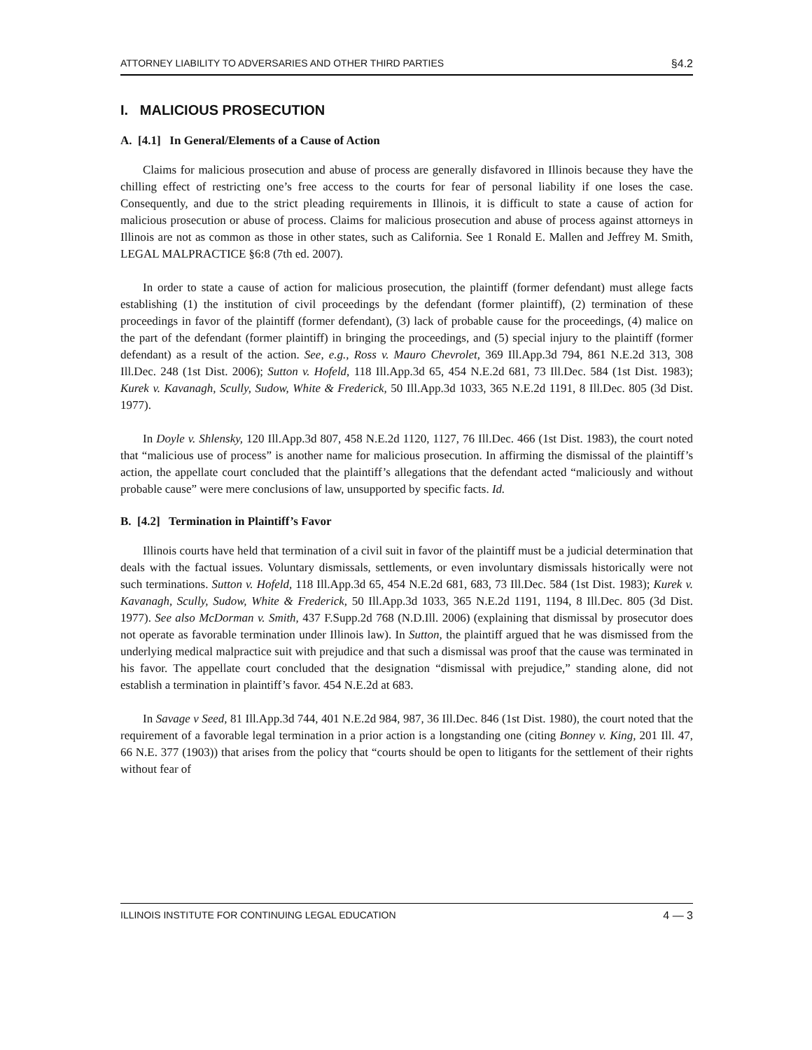ATTORNEY LIABILITY TO ADVERSARIES AND OTHER THIRD PARTIES §4.2
I. MALICIOUS PROSECUTION
A. [4.1] In General/Elements of a Cause of Action
Claims for malicious prosecution and abuse of process are generally disfavored in Illinois because they have the chilling effect of restricting one’s free access to the courts for fear of personal liability if one loses the case. Consequently, and due to the strict pleading requirements in Illinois, it is difficult to state a cause of action for malicious prosecution or abuse of process. Claims for malicious prosecution and abuse of process against attorneys in Illinois are not as common as those in other states, such as California. See 1 Ronald E. Mallen and Jeffrey M. Smith, LEGAL MALPRACTICE §6:8 (7th ed. 2007).
In order to state a cause of action for malicious prosecution, the plaintiff (former defendant) must allege facts establishing (1) the institution of civil proceedings by the defendant (former plaintiff), (2) termination of these proceedings in favor of the plaintiff (former defendant), (3) lack of probable cause for the proceedings, (4) malice on the part of the defendant (former plaintiff) in bringing the proceedings, and (5) special injury to the plaintiff (former defendant) as a result of the action. See, e.g., Ross v. Mauro Chevrolet, 369 Ill.App.3d 794, 861 N.E.2d 313, 308 Ill.Dec. 248 (1st Dist. 2006); Sutton v. Hofeld, 118 Ill.App.3d 65, 454 N.E.2d 681, 73 Ill.Dec. 584 (1st Dist. 1983); Kurek v. Kavanagh, Scully, Sudow, White & Frederick, 50 Ill.App.3d 1033, 365 N.E.2d 1191, 8 Ill.Dec. 805 (3d Dist. 1977).
In Doyle v. Shlensky, 120 Ill.App.3d 807, 458 N.E.2d 1120, 1127, 76 Ill.Dec. 466 (1st Dist. 1983), the court noted that “malicious use of process” is another name for malicious prosecution. In affirming the dismissal of the plaintiff’s action, the appellate court concluded that the plaintiff’s allegations that the defendant acted “maliciously and without probable cause” were mere conclusions of law, unsupported by specific facts. Id.
B. [4.2] Termination in Plaintiff’s Favor
Illinois courts have held that termination of a civil suit in favor of the plaintiff must be a judicial determination that deals with the factual issues. Voluntary dismissals, settlements, or even involuntary dismissals historically were not such terminations. Sutton v. Hofeld, 118 Ill.App.3d 65, 454 N.E.2d 681, 683, 73 Ill.Dec. 584 (1st Dist. 1983); Kurek v. Kavanagh, Scully, Sudow, White & Frederick, 50 Ill.App.3d 1033, 365 N.E.2d 1191, 1194, 8 Ill.Dec. 805 (3d Dist. 1977). See also McDorman v. Smith, 437 F.Supp.2d 768 (N.D.Ill. 2006) (explaining that dismissal by prosecutor does not operate as favorable termination under Illinois law). In Sutton, the plaintiff argued that he was dismissed from the underlying medical malpractice suit with prejudice and that such a dismissal was proof that the cause was terminated in his favor. The appellate court concluded that the designation “dismissal with prejudice,” standing alone, did not establish a termination in plaintiff’s favor. 454 N.E.2d at 683.
In Savage v Seed, 81 Ill.App.3d 744, 401 N.E.2d 984, 987, 36 Ill.Dec. 846 (1st Dist. 1980), the court noted that the requirement of a favorable legal termination in a prior action is a longstanding one (citing Bonney v. King, 201 Ill. 47, 66 N.E. 377 (1903)) that arises from the policy that “courts should be open to litigants for the settlement of their rights without fear of
ILLINOIS INSTITUTE FOR CONTINUING LEGAL EDUCATION 4 — 3